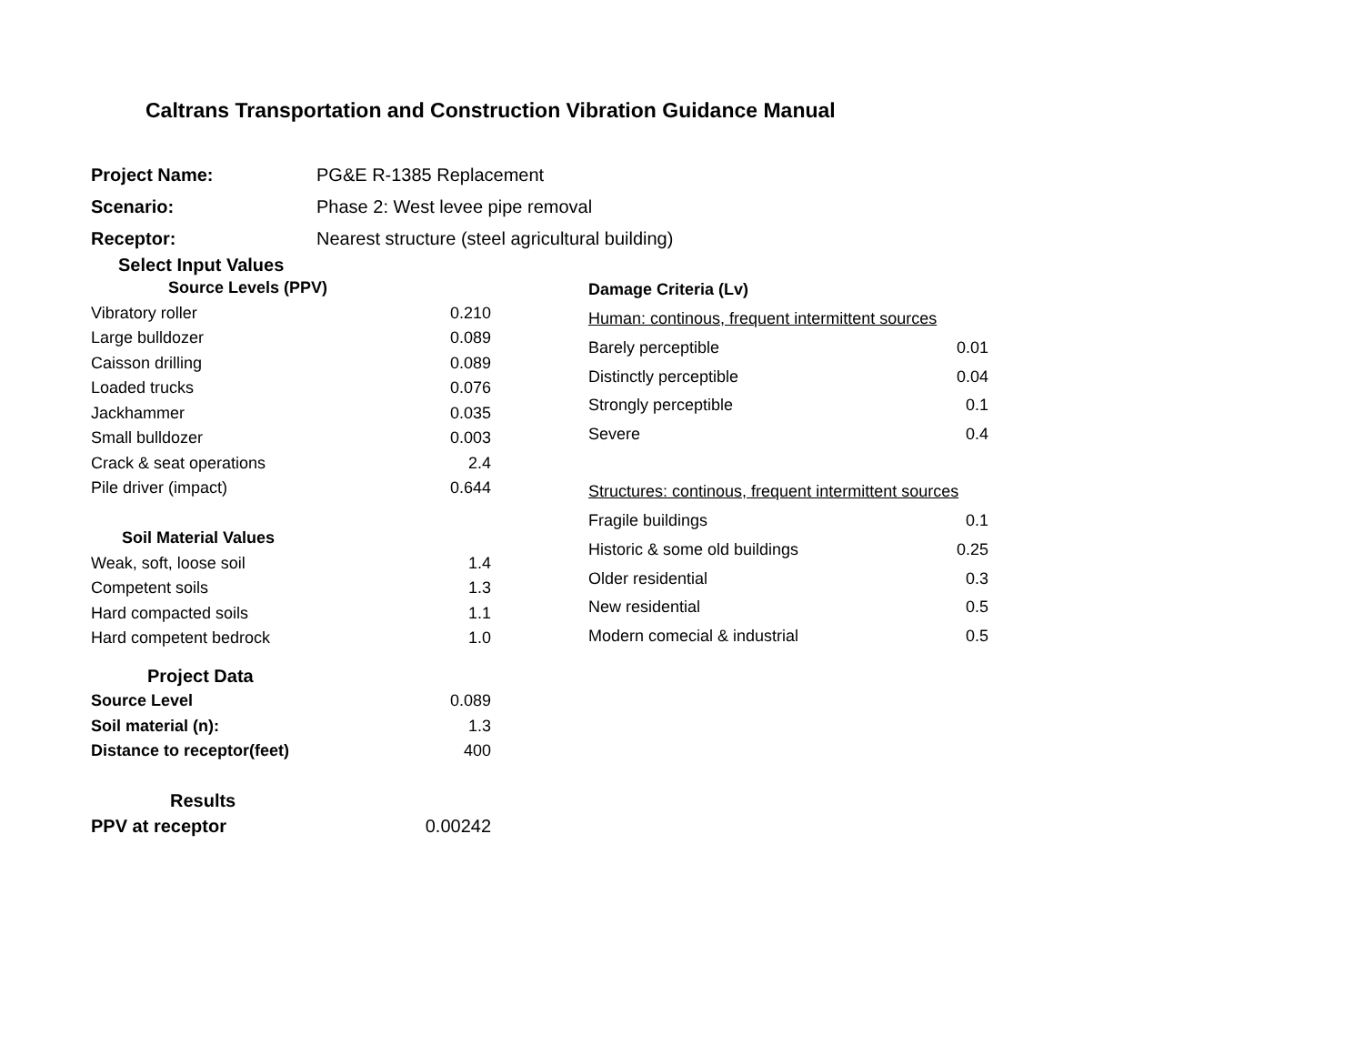Caltrans Transportation and Construction Vibration Guidance Manual
| Project Name: | PG&E R-1385 Replacement |
| Scenario: | Phase 2: West levee pipe removal |
| Receptor: | Nearest structure (steel agricultural building) |
Select Input Values
| Source Levels (PPV) | |
| --- | --- |
| Vibratory roller | 0.210 |
| Large bulldozer | 0.089 |
| Caisson drilling | 0.089 |
| Loaded trucks | 0.076 |
| Jackhammer | 0.035 |
| Small bulldozer | 0.003 |
| Crack & seat operations | 2.4 |
| Pile driver (impact) | 0.644 |
| Soil Material Values | |
| Weak, soft, loose soil | 1.4 |
| Competent soils | 1.3 |
| Hard compacted soils | 1.1 |
| Hard competent bedrock | 1.0 |
| Damage Criteria (Lv) | |
| Human: continous, frequent intermittent sources | |
| Barely perceptible | 0.01 |
| Distinctly perceptible | 0.04 |
| Strongly perceptible | 0.1 |
| Severe | 0.4 |
| Structures: continous, frequent intermittent sources | |
| Fragile buildings | 0.1 |
| Historic & some old buildings | 0.25 |
| Older residential | 0.3 |
| New residential | 0.5 |
| Modern comecial & industrial | 0.5 |
| Project Data | |
| --- | --- |
| Source Level | 0.089 |
| Soil material (n): | 1.3 |
| Distance to receptor(feet) | 400 |
| Results | |
| PPV at receptor | 0.00242 |